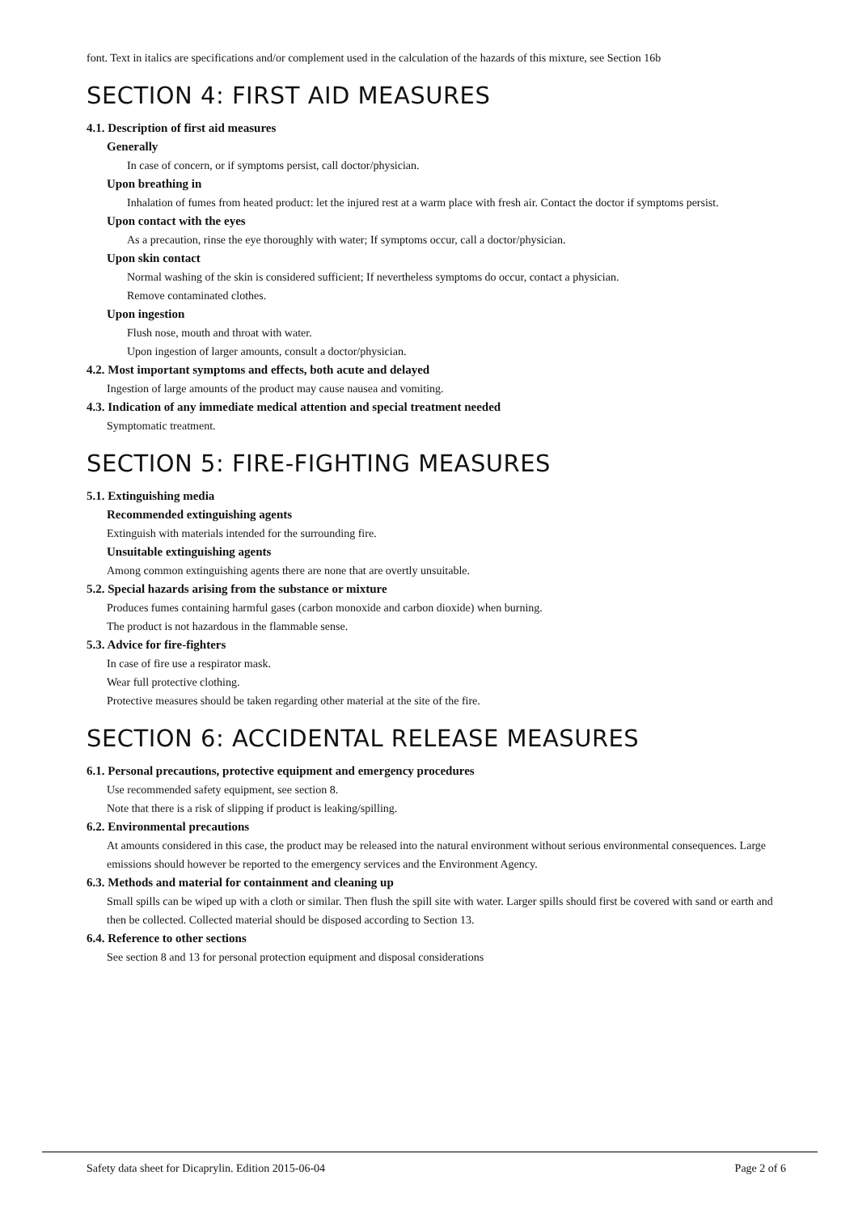font. Text in italics are specifications and/or complement used in the calculation of the hazards of this mixture, see Section 16b
SECTION 4: FIRST AID MEASURES
4.1. Description of first aid measures
Generally
In case of concern, or if symptoms persist, call doctor/physician.
Upon breathing in
Inhalation of fumes from heated product: let the injured rest at a warm place with fresh air. Contact the doctor if symptoms persist.
Upon contact with the eyes
As a precaution, rinse the eye thoroughly with water; If symptoms occur, call a doctor/physician.
Upon skin contact
Normal washing of the skin is considered sufficient; If nevertheless symptoms do occur, contact a physician.
Remove contaminated clothes.
Upon ingestion
Flush nose, mouth and throat with water.
Upon ingestion of larger amounts, consult a doctor/physician.
4.2. Most important symptoms and effects, both acute and delayed
Ingestion of large amounts of the product may cause nausea and vomiting.
4.3. Indication of any immediate medical attention and special treatment needed
Symptomatic treatment.
SECTION 5: FIRE-FIGHTING MEASURES
5.1. Extinguishing media
Recommended extinguishing agents
Extinguish with materials intended for the surrounding fire.
Unsuitable extinguishing agents
Among common extinguishing agents there are none that are overtly unsuitable.
5.2. Special hazards arising from the substance or mixture
Produces fumes containing harmful gases (carbon monoxide and carbon dioxide) when burning.
The product is not hazardous in the flammable sense.
5.3. Advice for fire-fighters
In case of fire use a respirator mask.
Wear full protective clothing.
Protective measures should be taken regarding other material at the site of the fire.
SECTION 6: ACCIDENTAL RELEASE MEASURES
6.1. Personal precautions, protective equipment and emergency procedures
Use recommended safety equipment, see section 8.
Note that there is a risk of slipping if product is leaking/spilling.
6.2. Environmental precautions
At amounts considered in this case, the product may be released into the natural environment without serious environmental consequences. Large emissions should however be reported to the emergency services and the Environment Agency.
6.3. Methods and material for containment and cleaning up
Small spills can be wiped up with a cloth or similar. Then flush the spill site with water. Larger spills should first be covered with sand or earth and then be collected. Collected material should be disposed according to Section 13.
6.4. Reference to other sections
See section 8 and 13 for personal protection equipment and disposal considerations
Safety data sheet for Dicaprylin. Edition 2015-06-04 Page 2 of 6